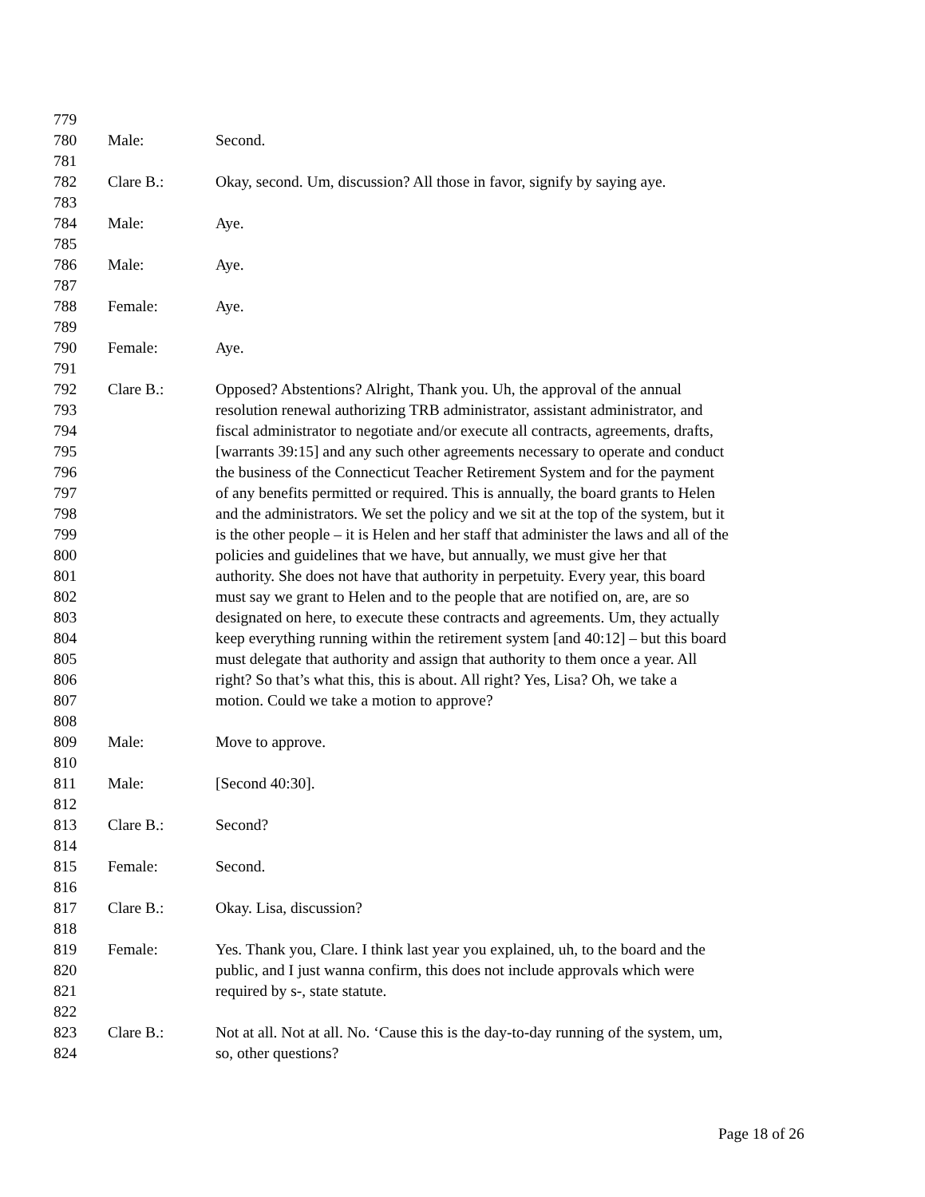779
780 Male: Second.
781
782 Clare B.: Okay, second. Um, discussion? All those in favor, signify by saying aye.
783
784 Male: Aye.
785
786 Male: Aye.
787
788 Female: Aye.
789
790 Female: Aye.
791
792 Clare B.: Opposed? Abstentions? Alright, Thank you. Uh, the approval of the annual
793 resolution renewal authorizing TRB administrator, assistant administrator, and
794 fiscal administrator to negotiate and/or execute all contracts, agreements, drafts,
795 [warrants 39:15] and any such other agreements necessary to operate and conduct
796 the business of the Connecticut Teacher Retirement System and for the payment
797 of any benefits permitted or required. This is annually, the board grants to Helen
798 and the administrators. We set the policy and we sit at the top of the system, but it
799 is the other people – it is Helen and her staff that administer the laws and all of the
800 policies and guidelines that we have, but annually, we must give her that
801 authority. She does not have that authority in perpetuity. Every year, this board
802 must say we grant to Helen and to the people that are notified on, are, are so
803 designated on here, to execute these contracts and agreements. Um, they actually
804 keep everything running within the retirement system [and 40:12] – but this board
805 must delegate that authority and assign that authority to them once a year. All
806 right? So that’s what this, this is about. All right? Yes, Lisa? Oh, we take a
807 motion. Could we take a motion to approve?
808
809 Male: Move to approve.
810
811 Male: [Second 40:30].
812
813 Clare B.: Second?
814
815 Female: Second.
816
817 Clare B.: Okay. Lisa, discussion?
818
819 Female: Yes. Thank you, Clare. I think last year you explained, uh, to the board and the
820 public, and I just wanna confirm, this does not include approvals which were
821 required by s-, state statute.
822
823 Clare B.: Not at all. Not at all. No. ‘Cause this is the day-to-day running of the system, um,
824 so, other questions?
Page 18 of 26